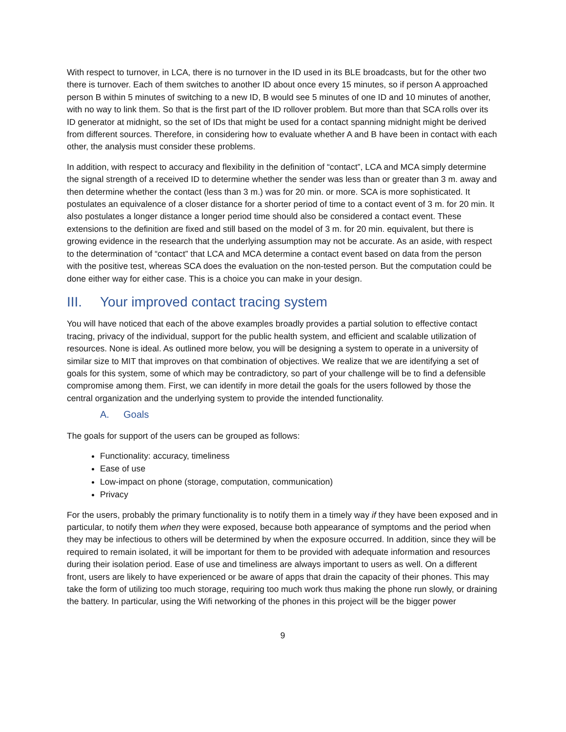With respect to turnover, in LCA, there is no turnover in the ID used in its BLE broadcasts, but for the other two there is turnover. Each of them switches to another ID about once every 15 minutes, so if person A approached person B within 5 minutes of switching to a new ID, B would see 5 minutes of one ID and 10 minutes of another, with no way to link them. So that is the first part of the ID rollover problem. But more than that SCA rolls over its ID generator at midnight, so the set of IDs that might be used for a contact spanning midnight might be derived from different sources. Therefore, in considering how to evaluate whether A and B have been in contact with each other, the analysis must consider these problems.
In addition, with respect to accuracy and flexibility in the definition of “contact”, LCA and MCA simply determine the signal strength of a received ID to determine whether the sender was less than or greater than 3 m. away and then determine whether the contact (less than 3 m.) was for 20 min. or more. SCA is more sophisticated. It postulates an equivalence of a closer distance for a shorter period of time to a contact event of 3 m. for 20 min. It also postulates a longer distance a longer period time should also be considered a contact event. These extensions to the definition are fixed and still based on the model of 3 m. for 20 min. equivalent, but there is growing evidence in the research that the underlying assumption may not be accurate. As an aside, with respect to the determination of “contact” that LCA and MCA determine a contact event based on data from the person with the positive test, whereas SCA does the evaluation on the non-tested person. But the computation could be done either way for either case. This is a choice you can make in your design.
III. Your improved contact tracing system
You will have noticed that each of the above examples broadly provides a partial solution to effective contact tracing, privacy of the individual, support for the public health system, and efficient and scalable utilization of resources. None is ideal. As outlined more below, you will be designing a system to operate in a university of similar size to MIT that improves on that combination of objectives. We realize that we are identifying a set of goals for this system, some of which may be contradictory, so part of your challenge will be to find a defensible compromise among them. First, we can identify in more detail the goals for the users followed by those the central organization and the underlying system to provide the intended functionality.
A. Goals
The goals for support of the users can be grouped as follows:
Functionality: accuracy, timeliness
Ease of use
Low-impact on phone (storage, computation, communication)
Privacy
For the users, probably the primary functionality is to notify them in a timely way if they have been exposed and in particular, to notify them when they were exposed, because both appearance of symptoms and the period when they may be infectious to others will be determined by when the exposure occurred. In addition, since they will be required to remain isolated, it will be important for them to be provided with adequate information and resources during their isolation period. Ease of use and timeliness are always important to users as well. On a different front, users are likely to have experienced or be aware of apps that drain the capacity of their phones. This may take the form of utilizing too much storage, requiring too much work thus making the phone run slowly, or draining the battery. In particular, using the Wifi networking of the phones in this project will be the bigger power
9